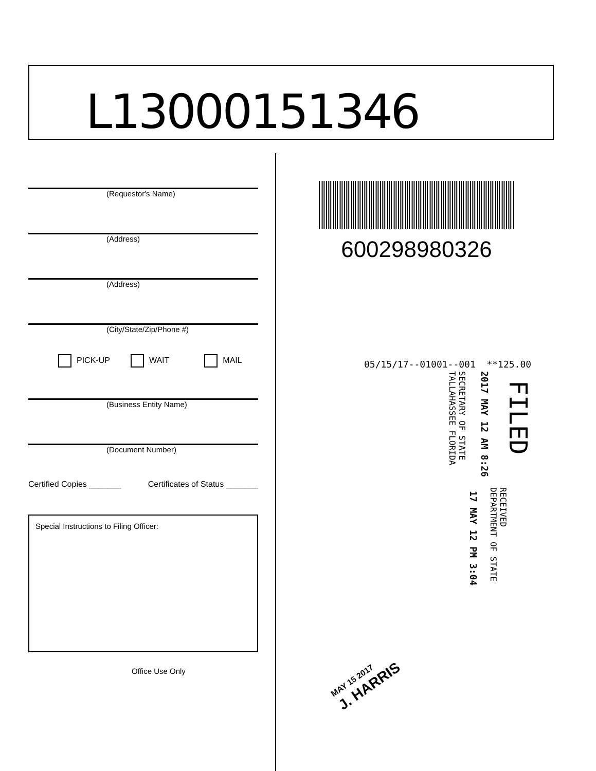L13000151346
(Requestor's Name)
(Address)
(Address)
(City/State/Zip/Phone #)
PICK-UP WAIT MAIL
(Business Entity Name)
(Document Number)
Certified Copies _______ Certificates of Status _______
Special Instructions to Filing Officer:
Office Use Only
600298980326
05/15/17--01001--001 **125.00
FILED
2017 MAY 12 AM 8:26
SECRETARY OF STATE
TALLAHASSEE FLORIDA
RECEIVED
DEPARTMENT OF STATE
17 MAY 12 PM 3:04
MAY 15 2017
J. HARRIS